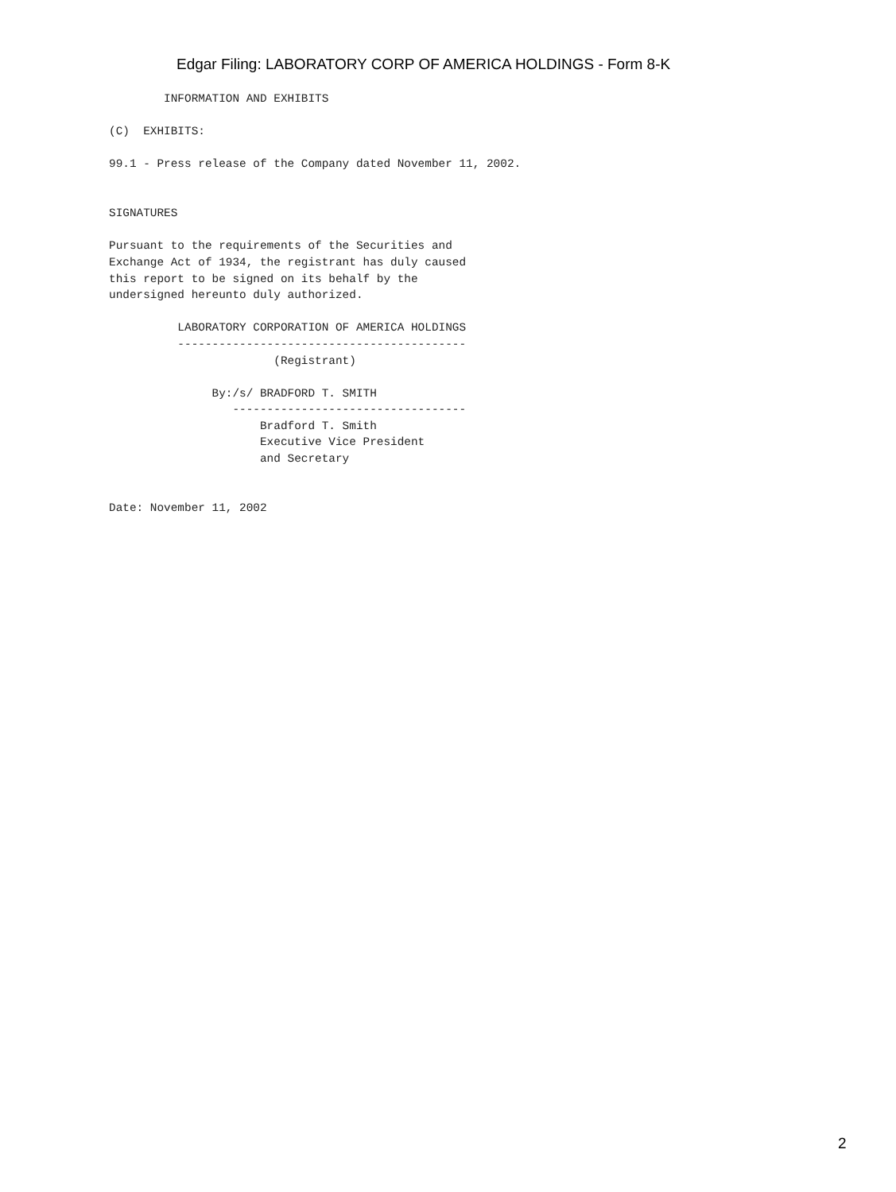Edgar Filing: LABORATORY CORP OF AMERICA HOLDINGS - Form 8-K
        INFORMATION AND EXHIBITS

(C)  EXHIBITS:

99.1 - Press release of the Company dated November 11, 2002.


SIGNATURES

Pursuant to the requirements of the Securities and
Exchange Act of 1934, the registrant has duly caused
this report to be signed on its behalf by the
undersigned hereunto duly authorized.

          LABORATORY CORPORATION OF AMERICA HOLDINGS
          ------------------------------------------
                        (Registrant)

               By:/s/ BRADFORD T. SMITH
                  ----------------------------------
                      Bradford T. Smith
                      Executive Vice President
                      and Secretary


Date: November 11, 2002
2